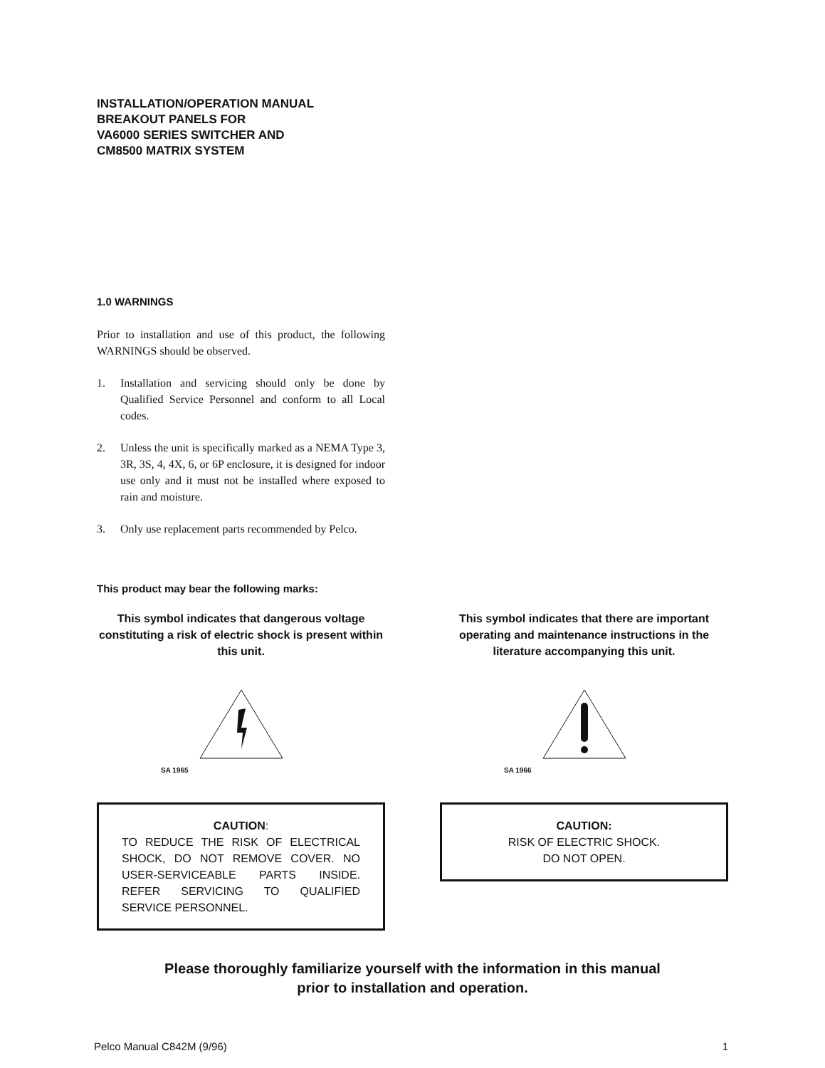INSTALLATION/OPERATION MANUAL
BREAKOUT PANELS FOR
VA6000 SERIES SWITCHER AND
CM8500 MATRIX SYSTEM
1.0 WARNINGS
Prior to installation and use of this product, the following WARNINGS should be observed.
1. Installation and servicing should only be done by Qualified Service Personnel and conform to all Local codes.
2. Unless the unit is specifically marked as a NEMA Type 3, 3R, 3S, 4, 4X, 6, or 6P enclosure, it is designed for indoor use only and it must not be installed where exposed to rain and moisture.
3. Only use replacement parts recommended by Pelco.
This product may bear the following marks:
This symbol indicates that dangerous voltage constituting a risk of electric shock is present within this unit.
SA 1965
CAUTION:
TO REDUCE THE RISK OF ELECTRICAL SHOCK, DO NOT REMOVE COVER. NO USER-SERVICEABLE PARTS INSIDE. REFER SERVICING TO QUALIFIED SERVICE PERSONNEL.
This symbol indicates that there are important operating and maintenance instructions in the literature accompanying this unit.
SA 1966
CAUTION:
RISK OF ELECTRIC SHOCK.
DO NOT OPEN.
Please thoroughly familiarize yourself with the information in this manual
prior to installation and operation.
Pelco Manual C842M (9/96) 1